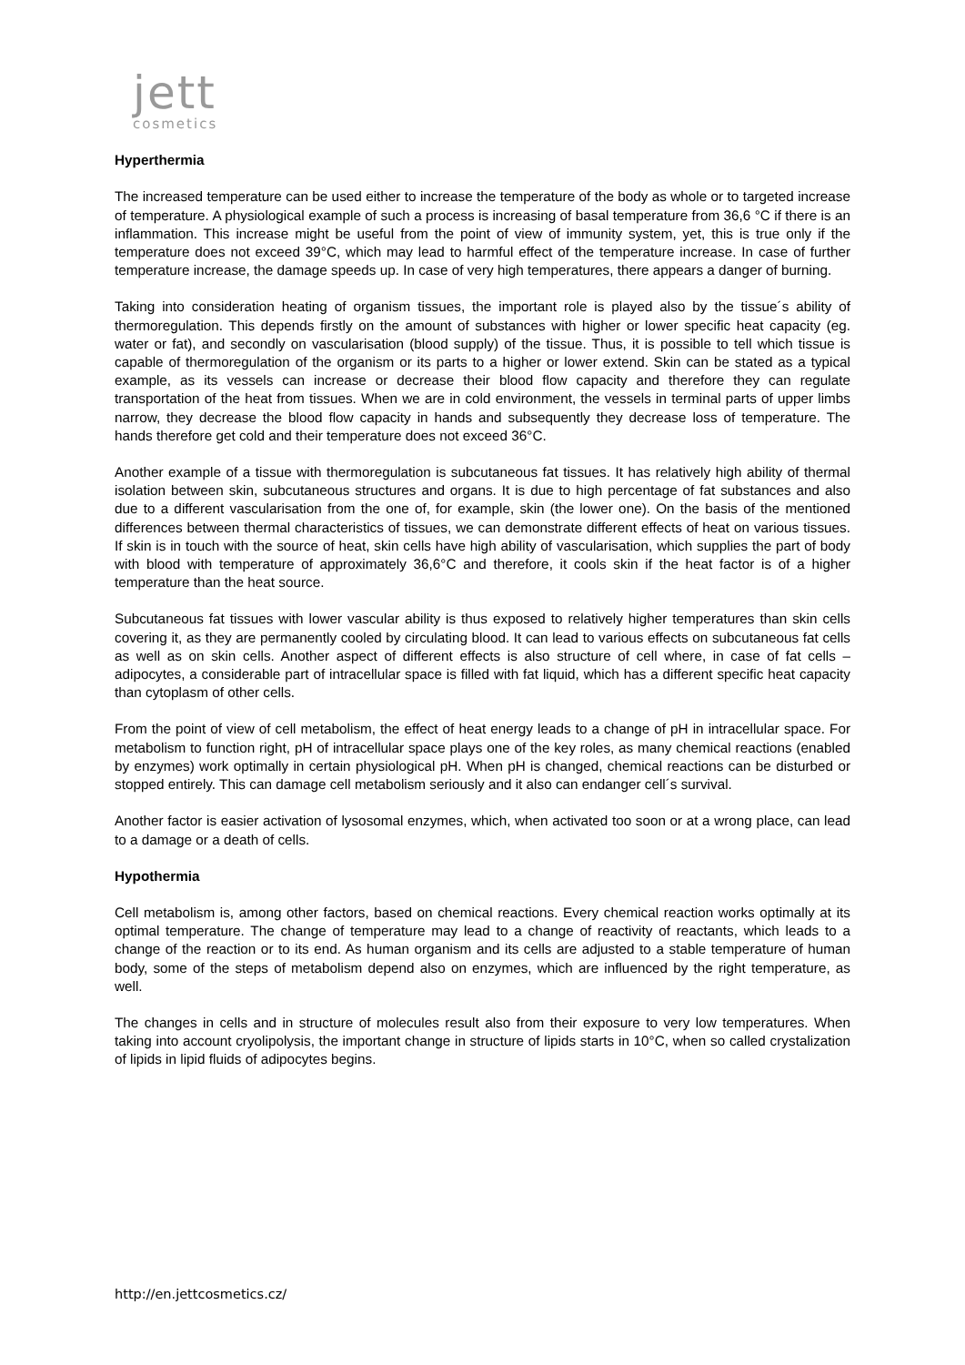jett
cosmetics
Hyperthermia
The increased temperature can be used either to increase the temperature of the body as whole or to targeted increase of temperature. A physiological example of such a process is increasing of basal temperature from 36,6 °C if there is an inflammation. This increase might be useful from the point of view of immunity system, yet, this is true only if the temperature does not exceed 39°C, which may lead to harmful effect of the temperature increase. In case of further temperature increase, the damage speeds up. In case of very high temperatures, there appears a danger of burning.
Taking into consideration heating of organism tissues, the important role is played also by the tissue´s ability of thermoregulation. This depends firstly on the amount of substances with higher or lower specific heat capacity (eg. water or fat), and secondly on vascularisation (blood supply) of the tissue. Thus, it is possible to tell which tissue is capable of thermoregulation of the organism or its parts to a higher or lower extend. Skin can be stated as a typical example, as its vessels can increase or decrease their blood flow capacity and therefore they can regulate transportation of the heat from tissues. When we are in cold environment, the vessels in terminal parts of upper limbs narrow, they decrease the blood flow capacity in hands and subsequently they decrease loss of temperature. The hands therefore get cold and their temperature does not exceed 36°C.
Another example of a tissue with thermoregulation is subcutaneous fat tissues. It has relatively high ability of thermal isolation between skin, subcutaneous structures and organs. It is due to high percentage of fat substances and also due to a different vascularisation from the one of, for example, skin (the lower one). On the basis of the mentioned differences between thermal characteristics of tissues, we can demonstrate different effects of heat on various tissues. If skin is in touch with the source of heat, skin cells have high ability of vascularisation, which supplies the part of body with blood with temperature of approximately 36,6°C and therefore, it cools skin if the heat factor is of a higher temperature than the heat source.
Subcutaneous fat tissues with lower vascular ability is thus exposed to relatively higher temperatures than skin cells covering it, as they are permanently cooled by circulating blood. It can lead to various effects on subcutaneous fat cells as well as on skin cells. Another aspect of different effects is also structure of cell where, in case of fat cells – adipocytes, a considerable part of intracellular space is filled with fat liquid, which has a different specific heat capacity than cytoplasm of other cells.
From the point of view of cell metabolism, the effect of heat energy leads to a change of pH in intracellular space. For metabolism to function right, pH of intracellular space plays one of the key roles, as many chemical reactions (enabled by enzymes) work optimally in certain physiological pH. When pH is changed, chemical reactions can be disturbed or stopped entirely. This can damage cell metabolism seriously and it also can endanger cell´s survival.
Another factor is easier activation of lysosomal enzymes, which, when activated too soon or at a wrong place, can lead to a damage or a death of cells.
Hypothermia
Cell metabolism is, among other factors, based on chemical reactions. Every chemical reaction works optimally at its optimal temperature. The change of temperature may lead to a change of reactivity of reactants, which leads to a change of the reaction or to its end. As human organism and its cells are adjusted to a stable temperature of human body, some of the steps of metabolism depend also on enzymes, which are influenced by the right temperature, as well.
The changes in cells and in structure of molecules result also from their exposure to very low temperatures. When taking into account cryolipolysis, the important change in structure of lipids starts in 10°C, when so called crystalization of lipids in lipid fluids of adipocytes begins.
http://en.jettcosmetics.cz/